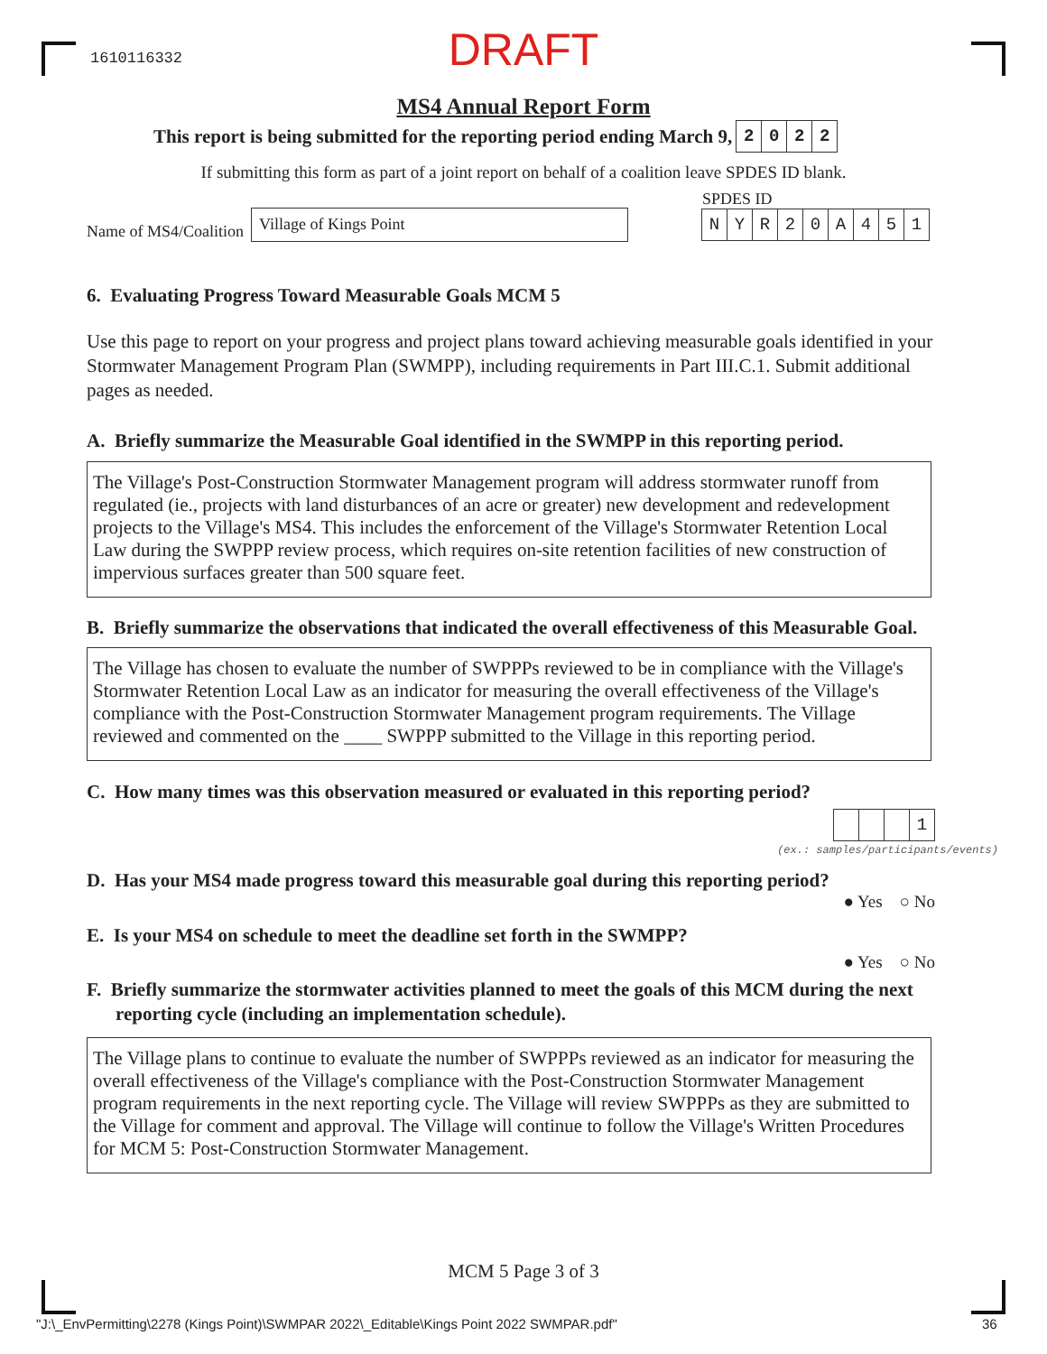1610116332
DRAFT
MS4 Annual Report Form
This report is being submitted for the reporting period ending March 9, 2022
If submitting this form as part of a joint report on behalf of a coalition leave SPDES ID blank.
Name of MS4/Coalition
Village of Kings Point
SPDES ID
NYR 20 A 451
6. Evaluating Progress Toward Measurable Goals MCM 5
Use this page to report on your progress and project plans toward achieving measurable goals identified in your Stormwater Management Program Plan (SWMPP), including requirements in Part III.C.1. Submit additional pages as needed.
A. Briefly summarize the Measurable Goal identified in the SWMPP in this reporting period.
The Village's Post-Construction Stormwater Management program will address stormwater runoff from regulated (ie., projects with land disturbances of an acre or greater) new development and redevelopment projects to the Village's MS4. This includes the enforcement of the Village's Stormwater Retention Local Law during the SWPPP review process, which requires on-site retention facilities of new construction of impervious surfaces greater than 500 square feet.
B. Briefly summarize the observations that indicated the overall effectiveness of this Measurable Goal.
The Village has chosen to evaluate the number of SWPPPs reviewed to be in compliance with the Village's Stormwater Retention Local Law as an indicator for measuring the overall effectiveness of the Village's compliance with the Post-Construction Stormwater Management program requirements. The Village reviewed and commented on the ____ SWPPP submitted to the Village in this reporting period.
C. How many times was this observation measured or evaluated in this reporting period?
1
(ex.: samples/participants/events)
D. Has your MS4 made progress toward this measurable goal during this reporting period?
● Yes ○ No
E. Is your MS4 on schedule to meet the deadline set forth in the SWMPP?
● Yes ○ No
F. Briefly summarize the stormwater activities planned to meet the goals of this MCM during the next reporting cycle (including an implementation schedule).
The Village plans to continue to evaluate the number of SWPPPs reviewed as an indicator for measuring the overall effectiveness of the Village's compliance with the Post-Construction Stormwater Management program requirements in the next reporting cycle. The Village will review SWPPPs as they are submitted to the Village for comment and approval. The Village will continue to follow the Village's Written Procedures for MCM 5: Post-Construction Stormwater Management.
MCM 5 Page 3 of 3
"J:\_EnvPermitting\2278 (Kings Point)\SWMPAR 2022\_Editable\Kings Point 2022 SWMPAR.pdf"
36